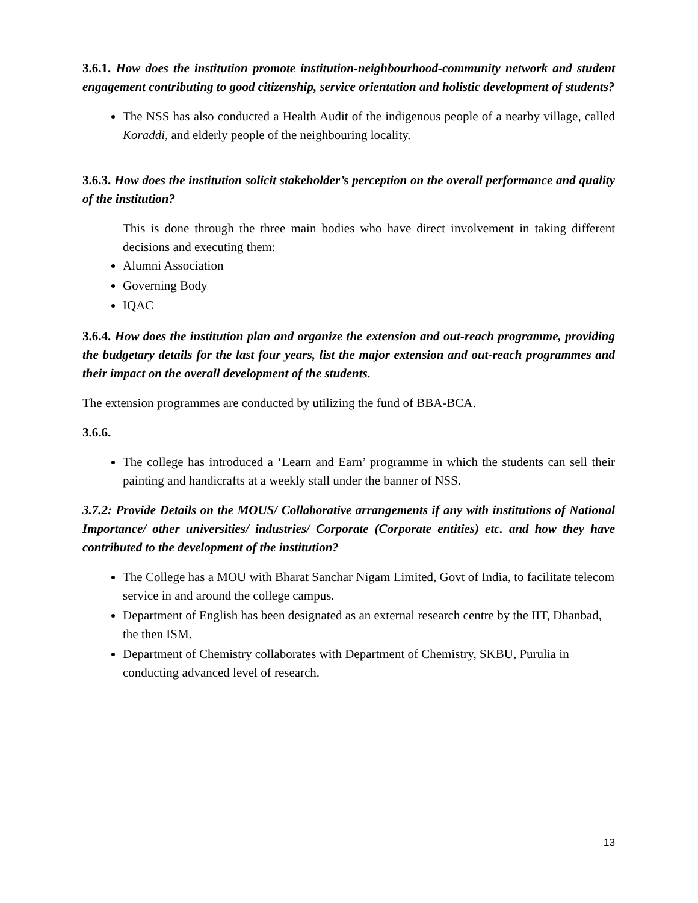3.6.1. How does the institution promote institution-neighbourhood-community network and student engagement contributing to good citizenship, service orientation and holistic development of students?
The NSS has also conducted a Health Audit of the indigenous people of a nearby village, called Koraddi, and elderly people of the neighbouring locality.
3.6.3. How does the institution solicit stakeholder’s perception on the overall performance and quality of the institution?
This is done through the three main bodies who have direct involvement in taking different decisions and executing them:
Alumni Association
Governing Body
IQAC
3.6.4. How does the institution plan and organize the extension and out-reach programme, providing the budgetary details for the last four years, list the major extension and out-reach programmes and their impact on the overall development of the students.
The extension programmes are conducted by utilizing the fund of BBA-BCA.
3.6.6.
The college has introduced a ‘Learn and Earn’ programme in which the students can sell their painting and handicrafts at a weekly stall under the banner of NSS.
3.7.2: Provide Details on the MOUS/ Collaborative arrangements if any with institutions of National Importance/ other universities/ industries/ Corporate (Corporate entities) etc. and how they have contributed to the development of the institution?
The College has a MOU with Bharat Sanchar Nigam Limited, Govt of India, to facilitate telecom service in and around the college campus.
Department of English has been designated as an external research centre by the IIT, Dhanbad, the then ISM.
Department of Chemistry collaborates with Department of Chemistry, SKBU, Purulia in conducting advanced level of research.
13